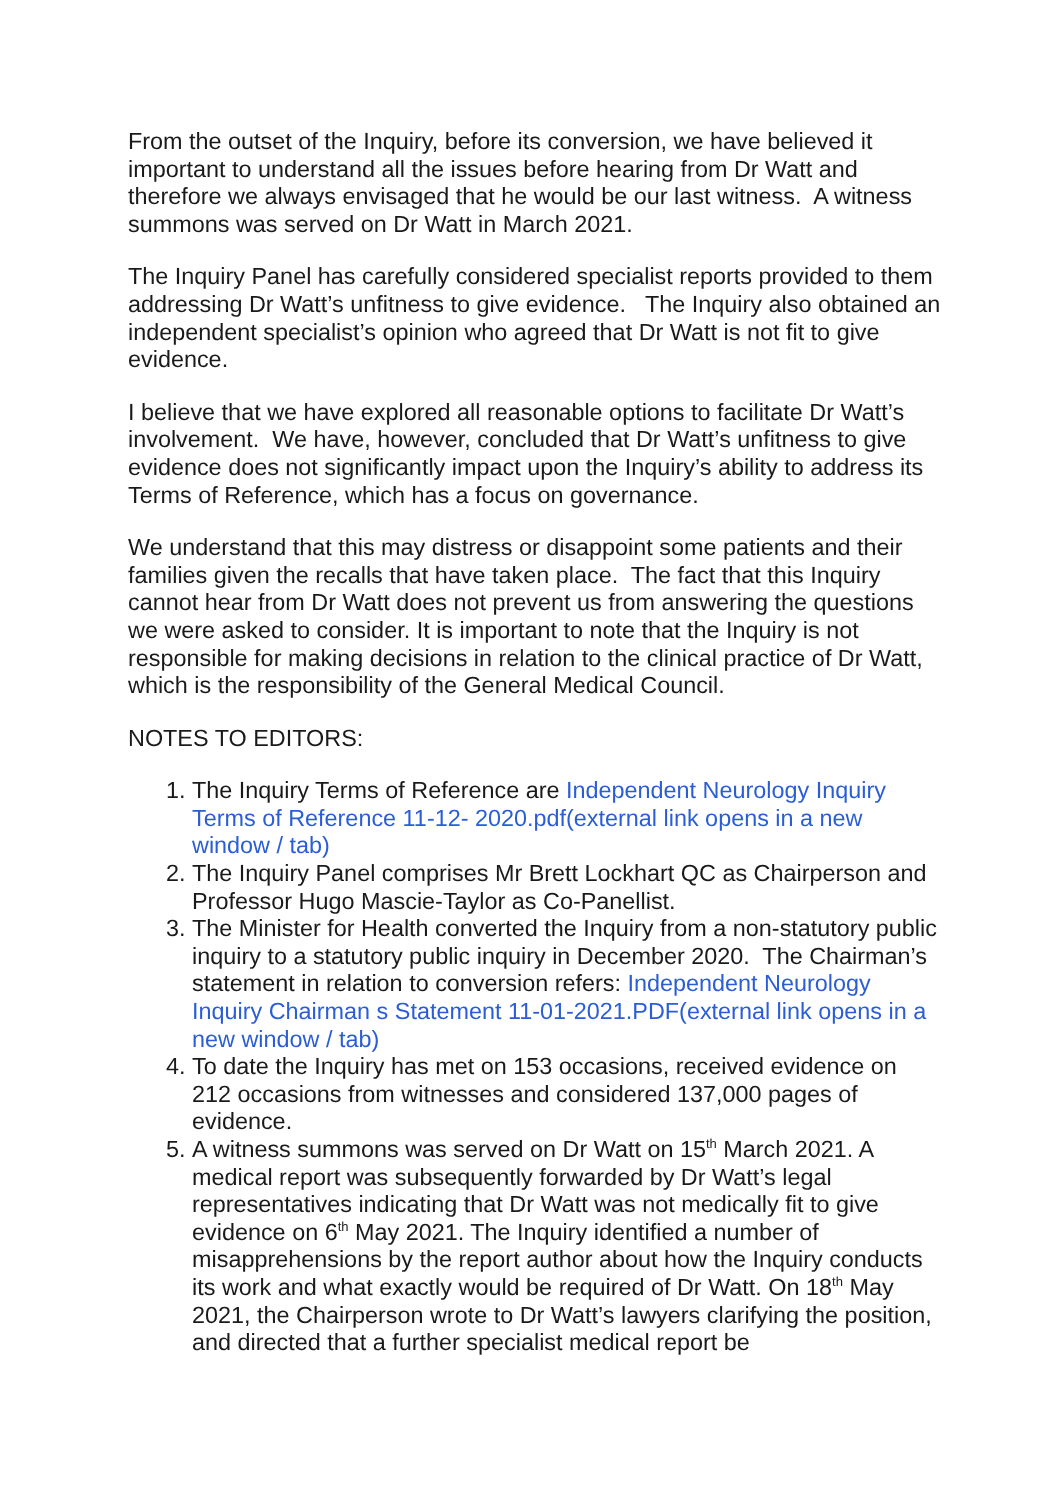From the outset of the Inquiry, before its conversion, we have believed it important to understand all the issues before hearing from Dr Watt and therefore we always envisaged that he would be our last witness. A witness summons was served on Dr Watt in March 2021.
The Inquiry Panel has carefully considered specialist reports provided to them addressing Dr Watt’s unfitness to give evidence. The Inquiry also obtained an independent specialist’s opinion who agreed that Dr Watt is not fit to give evidence.
I believe that we have explored all reasonable options to facilitate Dr Watt’s involvement. We have, however, concluded that Dr Watt’s unfitness to give evidence does not significantly impact upon the Inquiry’s ability to address its Terms of Reference, which has a focus on governance.
We understand that this may distress or disappoint some patients and their families given the recalls that have taken place. The fact that this Inquiry cannot hear from Dr Watt does not prevent us from answering the questions we were asked to consider. It is important to note that the Inquiry is not responsible for making decisions in relation to the clinical practice of Dr Watt, which is the responsibility of the General Medical Council.
NOTES TO EDITORS:
1. The Inquiry Terms of Reference are Independent Neurology Inquiry Terms of Reference 11-12- 2020.pdf(external link opens in a new window / tab)
2. The Inquiry Panel comprises Mr Brett Lockhart QC as Chairperson and Professor Hugo Mascie-Taylor as Co-Panellist.
3. The Minister for Health converted the Inquiry from a non-statutory public inquiry to a statutory public inquiry in December 2020. The Chairman’s statement in relation to conversion refers: Independent Neurology Inquiry Chairman s Statement 11-01-2021.PDF(external link opens in a new window / tab)
4. To date the Inquiry has met on 153 occasions, received evidence on 212 occasions from witnesses and considered 137,000 pages of evidence.
5. A witness summons was served on Dr Watt on 15<sup>th</sup> March 2021. A medical report was subsequently forwarded by Dr Watt’s legal representatives indicating that Dr Watt was not medically fit to give evidence on 6<sup>th</sup> May 2021. The Inquiry identified a number of misapprehensions by the report author about how the Inquiry conducts its work and what exactly would be required of Dr Watt. On 18<sup>th</sup> May 2021, the Chairperson wrote to Dr Watt’s lawyers clarifying the position, and directed that a further specialist medical report be